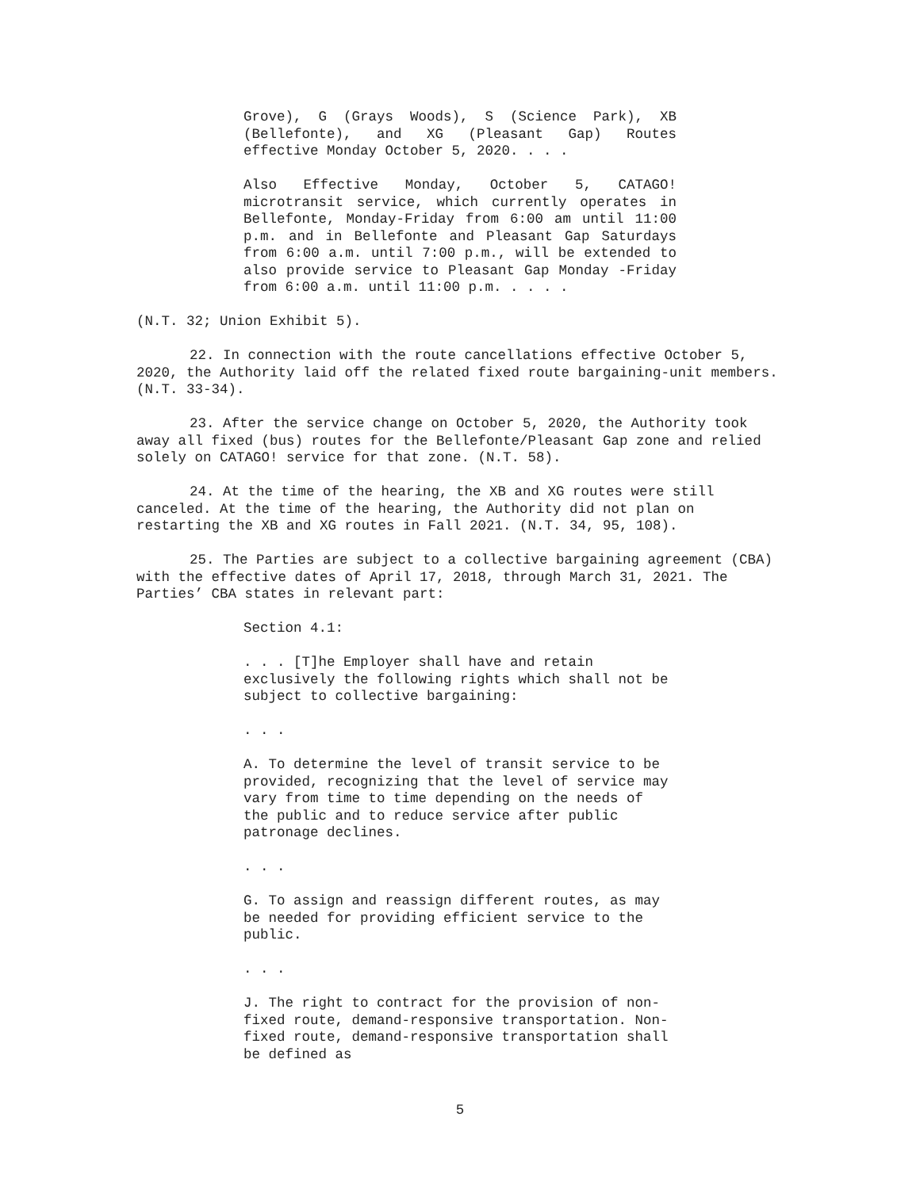Grove), G (Grays Woods), S (Science Park), XB (Bellefonte), and XG (Pleasant Gap) Routes effective Monday October 5, 2020. . . .
Also Effective Monday, October 5, CATAGO! microtransit service, which currently operates in Bellefonte, Monday-Friday from 6:00 am until 11:00 p.m. and in Bellefonte and Pleasant Gap Saturdays from 6:00 a.m. until 7:00 p.m., will be extended to also provide service to Pleasant Gap Monday -Friday from 6:00 a.m. until 11:00 p.m. . . . .
(N.T. 32; Union Exhibit 5).
22. In connection with the route cancellations effective October 5, 2020, the Authority laid off the related fixed route bargaining-unit members. (N.T. 33-34).
23. After the service change on October 5, 2020, the Authority took away all fixed (bus) routes for the Bellefonte/Pleasant Gap zone and relied solely on CATAGO! service for that zone. (N.T. 58).
24. At the time of the hearing, the XB and XG routes were still canceled. At the time of the hearing, the Authority did not plan on restarting the XB and XG routes in Fall 2021. (N.T. 34, 95, 108).
25. The Parties are subject to a collective bargaining agreement (CBA) with the effective dates of April 17, 2018, through March 31, 2021. The Parties’ CBA states in relevant part:
Section 4.1:
. . . [T]he Employer shall have and retain exclusively the following rights which shall not be subject to collective bargaining:
. . .
A. To determine the level of transit service to be provided, recognizing that the level of service may vary from time to time depending on the needs of the public and to reduce service after public patronage declines.
. . .
G. To assign and reassign different routes, as may be needed for providing efficient service to the public.
. . .
J. The right to contract for the provision of non-fixed route, demand-responsive transportation. Non-fixed route, demand-responsive transportation shall be defined as
5